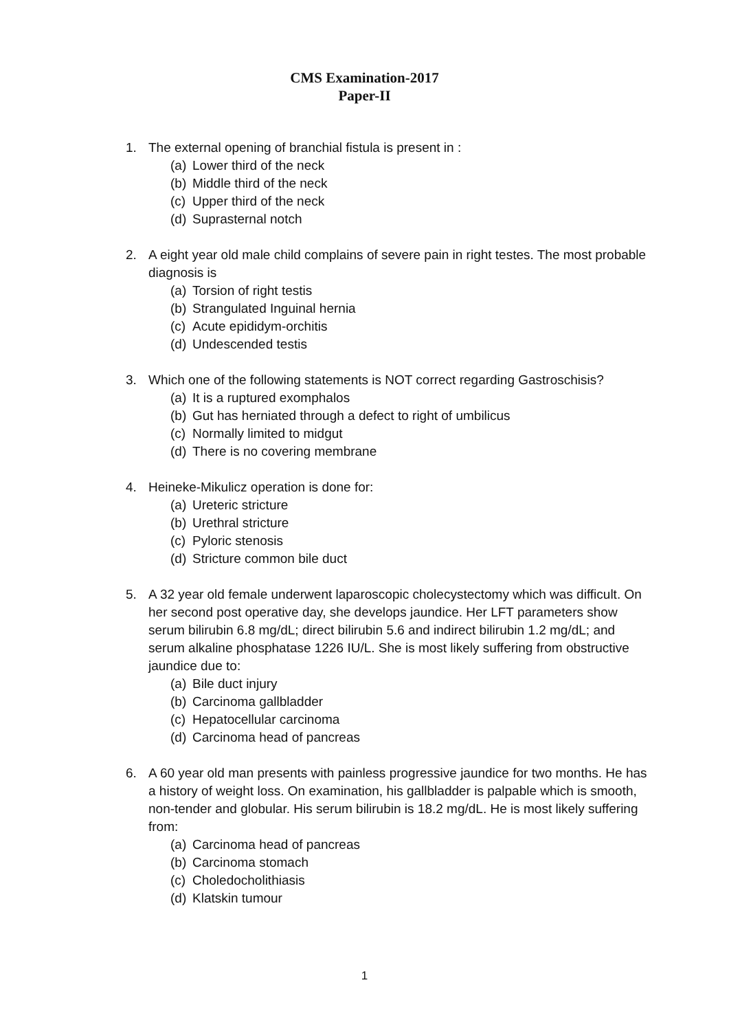CMS Examination-2017
Paper-II
1. The external opening of branchial fistula is present in :
(a) Lower third of the neck
(b) Middle third of the neck
(c) Upper third of the neck
(d) Suprasternal notch
2. A eight year old male child complains of severe pain in right testes. The most probable diagnosis is
(a) Torsion of right testis
(b) Strangulated Inguinal hernia
(c) Acute epididym-orchitis
(d) Undescended testis
3. Which one of the following statements is NOT correct regarding Gastroschisis?
(a) It is a ruptured exomphalos
(b) Gut has herniated through a defect to right of umbilicus
(c) Normally limited to midgut
(d) There is no covering membrane
4. Heineke-Mikulicz operation is done for:
(a) Ureteric stricture
(b) Urethral stricture
(c) Pyloric stenosis
(d) Stricture common bile duct
5. A 32 year old female underwent laparoscopic cholecystectomy which was difficult. On her second post operative day, she develops jaundice. Her LFT parameters show serum bilirubin 6.8 mg/dL; direct bilirubin 5.6 and indirect bilirubin 1.2 mg/dL; and serum alkaline phosphatase 1226 IU/L. She is most likely suffering from obstructive jaundice due to:
(a) Bile duct injury
(b) Carcinoma gallbladder
(c) Hepatocellular carcinoma
(d) Carcinoma head of pancreas
6. A 60 year old man presents with painless progressive jaundice for two months. He has a history of weight loss. On examination, his gallbladder is palpable which is smooth, non-tender and globular. His serum bilirubin is 18.2 mg/dL. He is most likely suffering from:
(a) Carcinoma head of pancreas
(b) Carcinoma stomach
(c) Choledocholithiasis
(d) Klatskin tumour
1